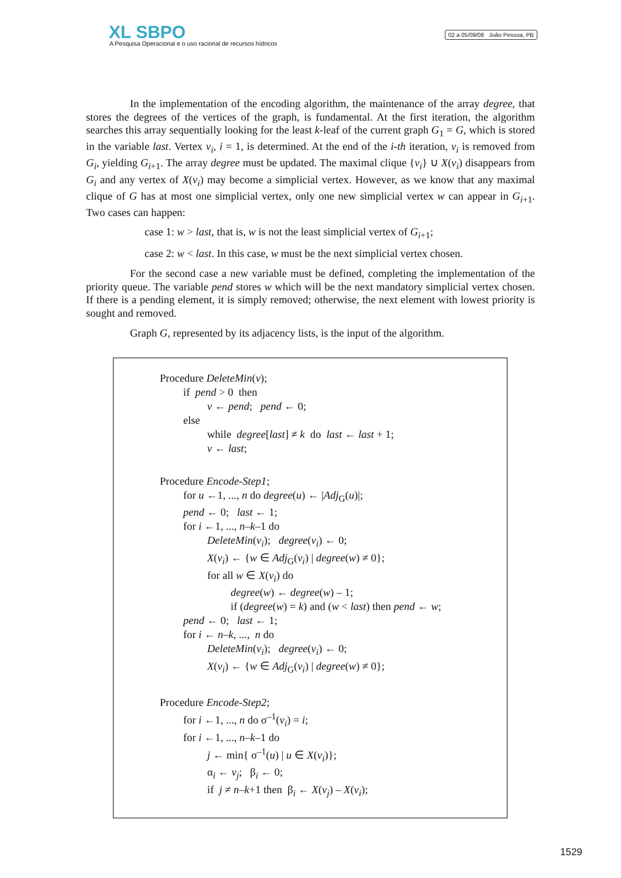XL SBPO
A Pesquisa Operacional e o uso racional de recursos hídricos
02 a 05/09/08 João Pessoa, PB
In the implementation of the encoding algorithm, the maintenance of the array degree, that stores the degrees of the vertices of the graph, is fundamental. At the first iteration, the algorithm searches this array sequentially looking for the least k-leaf of the current graph G<sub>1</sub> = G, which is stored in the variable last. Vertex v<sub>i</sub>, i = 1, is determined. At the end of the i-th iteration, v<sub>i</sub> is removed from G<sub>i</sub>, yielding G<sub>i+1</sub>. The array degree must be updated. The maximal clique {v<sub>i</sub>} ∪ X(v<sub>i</sub>) disappears from G<sub>i</sub> and any vertex of X(v<sub>i</sub>) may become a simplicial vertex. However, as we know that any maximal clique of G has at most one simplicial vertex, only one new simplicial vertex w can appear in G<sub>i+1</sub>. Two cases can happen:
case 1: w > last, that is, w is not the least simplicial vertex of G<sub>i+1</sub>;
case 2: w < last. In this case, w must be the next simplicial vertex chosen.
For the second case a new variable must be defined, completing the implementation of the priority queue. The variable pend stores w which will be the next mandatory simplicial vertex chosen. If there is a pending element, it is simply removed; otherwise, the next element with lowest priority is sought and removed.
Graph G, represented by its adjacency lists, is the input of the algorithm.
Procedure DeleteMin(v);
if pend > 0 then
v ← pend; pend ← 0;
else
while degree[last] ≠ k do last ← last + 1;
v ← last;
Procedure Encode-Step1;
for u ←1, ..., n do degree(u) ← |Adj<sub>G</sub>(u)|;
pend ← 0; last ← 1;
for i ←1, ..., n–k–1 do
DeleteMin(v<sub>i</sub>); degree(v<sub>i</sub>) ← 0;
X(v<sub>i</sub>) ← {w ∈ Adj<sub>G</sub>(v<sub>i</sub>) | degree(w) ≠ 0};
for all w ∈ X(v<sub>i</sub>) do
degree(w) ← degree(w) – 1;
if (degree(w) = k) and (w < last) then pend ← w;
pend ← 0; last ← 1;
for i ← n–k, ..., n do
DeleteMin(v<sub>i</sub>); degree(v<sub>i</sub>) ← 0;
X(v<sub>i</sub>) ← {w ∈ Adj<sub>G</sub>(v<sub>i</sub>) | degree(w) ≠ 0};
Procedure Encode-Step2;
for i ←1, ..., n do σ<sup>–1</sup>(v<sub>i</sub>) = i;
for i ←1, ..., n–k–1 do
j ← min{ σ<sup>–1</sup>(u) | u ∈ X(v<sub>i</sub>)};
α<sub>i</sub> ← v<sub>j</sub>; β<sub>i</sub> ← 0;
if j ≠ n–k+1 then β<sub>i</sub> ← X(v<sub>j</sub>) – X(v<sub>i</sub>);
1529